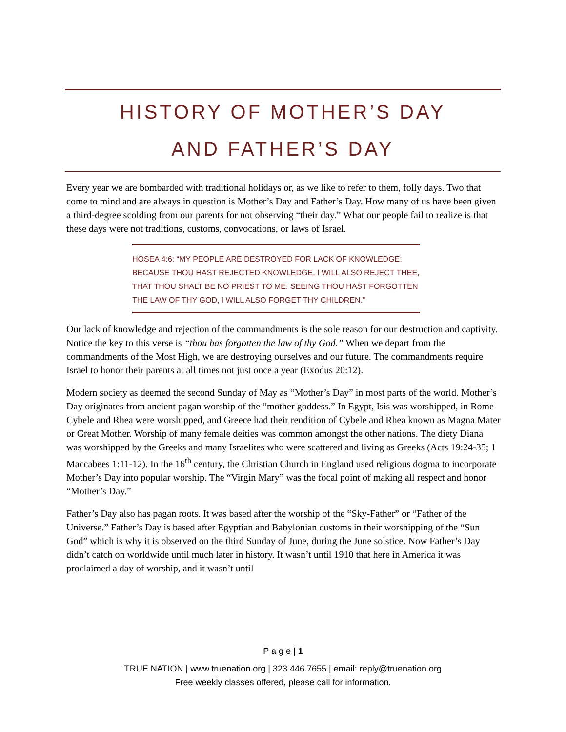HISTORY OF MOTHER’S DAY
AND FATHER’S DAY
Every year we are bombarded with traditional holidays or, as we like to refer to them, folly days. Two that come to mind and are always in question is Mother’s Day and Father’s Day. How many of us have been given a third-degree scolding from our parents for not observing “their day.” What our people fail to realize is that these days were not traditions, customs, convocations, or laws of Israel.
HOSEA 4:6: “MY PEOPLE ARE DESTROYED FOR LACK OF KNOWLEDGE: BECAUSE THOU HAST REJECTED KNOWLEDGE, I WILL ALSO REJECT THEE, THAT THOU SHALT BE NO PRIEST TO ME: SEEING THOU HAST FORGOTTEN THE LAW OF THY GOD, I WILL ALSO FORGET THY CHILDREN.”
Our lack of knowledge and rejection of the commandments is the sole reason for our destruction and captivity. Notice the key to this verse is “thou has forgotten the law of thy God.” When we depart from the commandments of the Most High, we are destroying ourselves and our future. The commandments require Israel to honor their parents at all times not just once a year (Exodus 20:12).
Modern society as deemed the second Sunday of May as “Mother’s Day” in most parts of the world. Mother’s Day originates from ancient pagan worship of the “mother goddess.” In Egypt, Isis was worshipped, in Rome Cybele and Rhea were worshipped, and Greece had their rendition of Cybele and Rhea known as Magna Mater or Great Mother. Worship of many female deities was common amongst the other nations. The diety Diana was worshipped by the Greeks and many Israelites who were scattered and living as Greeks (Acts 19:24-35; 1 Maccabees 1:11-12). In the 16<sup>th</sup> century, the Christian Church in England used religious dogma to incorporate Mother’s Day into popular worship. The “Virgin Mary” was the focal point of making all respect and honor “Mother’s Day.”
Father’s Day also has pagan roots. It was based after the worship of the “Sky-Father” or “Father of the Universe.” Father’s Day is based after Egyptian and Babylonian customs in their worshipping of the “Sun God” which is why it is observed on the third Sunday of June, during the June solstice. Now Father’s Day didn’t catch on worldwide until much later in history. It wasn’t until 1910 that here in America it was proclaimed a day of worship, and it wasn’t until
P a g e | 1
TRUE NATION | www.truenation.org | 323.446.7655 | email: reply@truenation.org
Free weekly classes offered, please call for information.